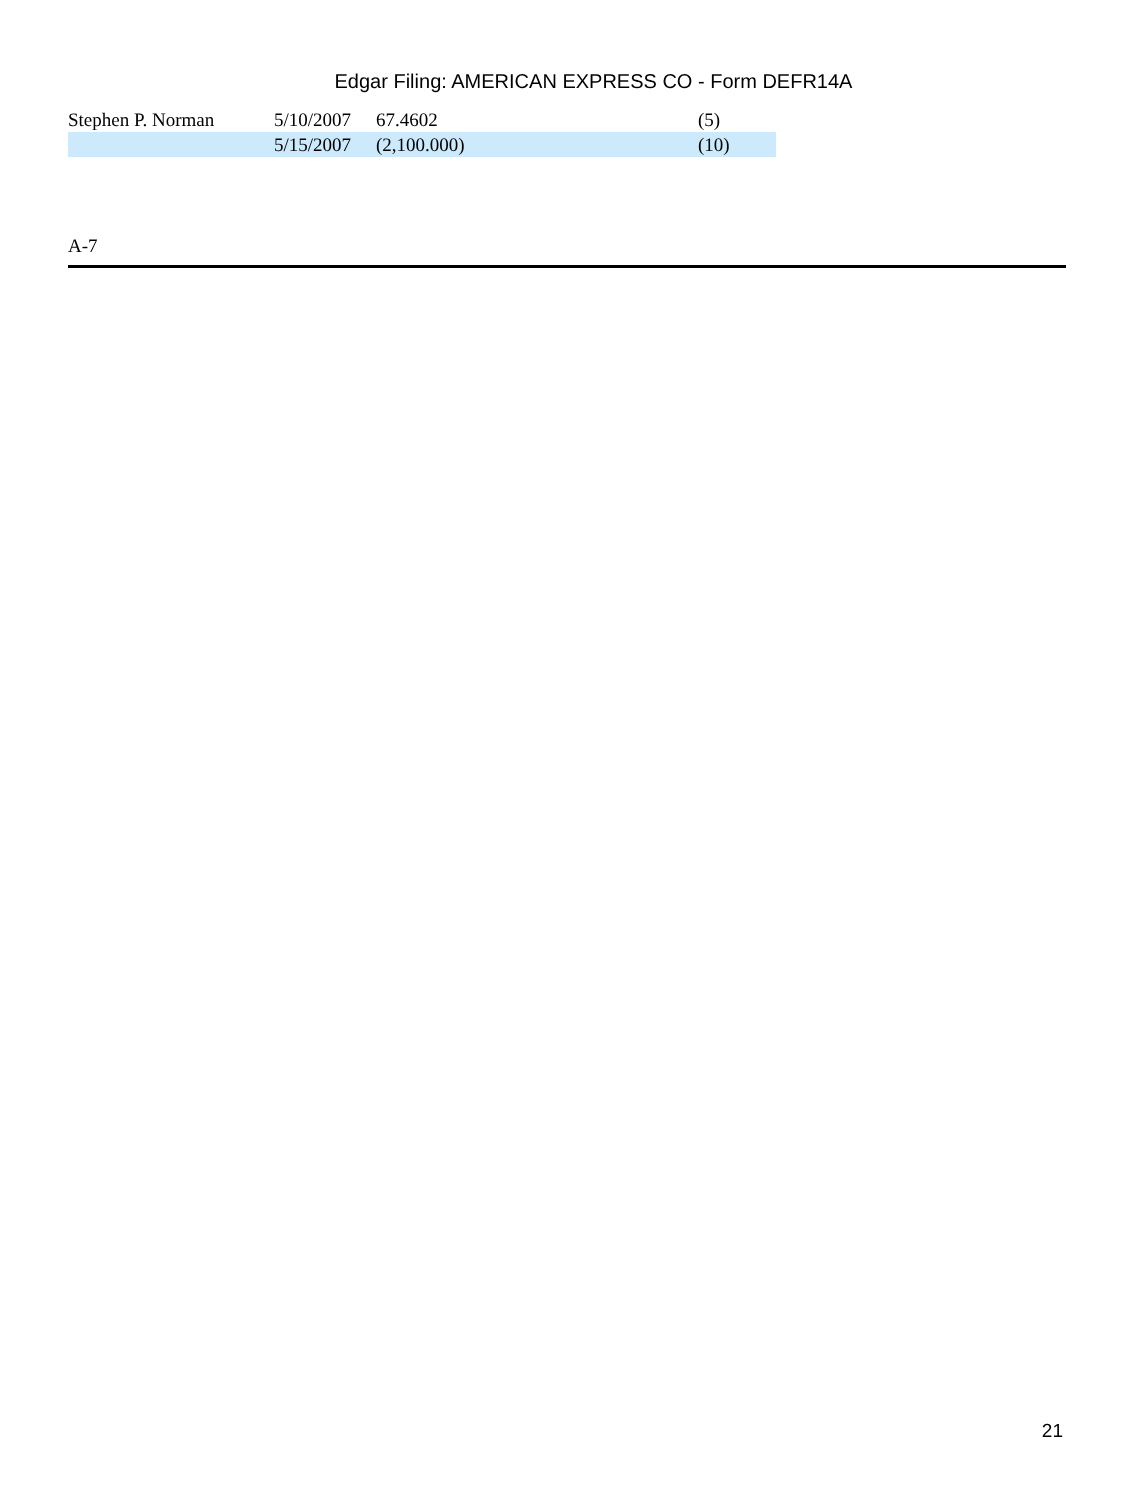Edgar Filing: AMERICAN EXPRESS CO - Form DEFR14A
| Stephen P. Norman | 5/10/2007 | 67.4602 | (5) |
| | 5/15/2007 | (2,100.000) | (10) |
A-7
21